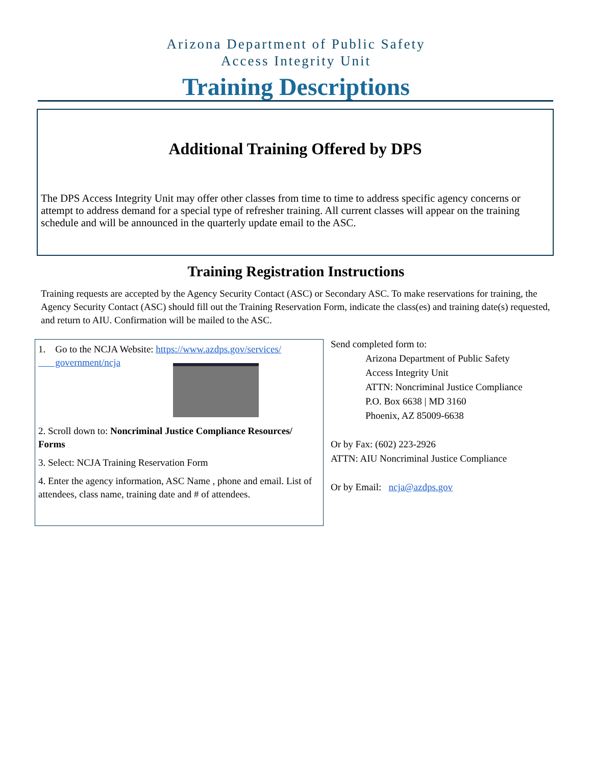Arizona Department of Public Safety
Access Integrity Unit
Training Descriptions
Additional Training Offered by DPS
The DPS Access Integrity Unit may offer other classes from time to time to address specific agency concerns or attempt to address demand for a special type of refresher training. All current classes will appear on the training schedule and will be announced in the quarterly update email to the ASC.
Training Registration Instructions
Training requests are accepted by the Agency Security Contact (ASC) or Secondary ASC. To make reservations for training, the Agency Security Contact (ASC) should fill out the Training Reservation Form, indicate the class(es) and training date(s) requested, and return to AIU. Confirmation will be mailed to the ASC.
1. Go to the NCJA Website: https://www.azdps.gov/services/
government/ncja
2. Scroll down to: Noncriminal Justice Compliance Resources/ Forms
3. Select: NCJA Training Reservation Form
4. Enter the agency information, ASC Name , phone and email. List of attendees, class name, training date and # of attendees.
Send completed form to:
Arizona Department of Public Safety
Access Integrity Unit
ATTN: Noncriminal Justice Compliance
P.O. Box 6638 | MD 3160
Phoenix, AZ 85009-6638
Or by Fax: (602) 223-2926
ATTN: AIU Noncriminal Justice Compliance
Or by Email: ncja@azdps.gov